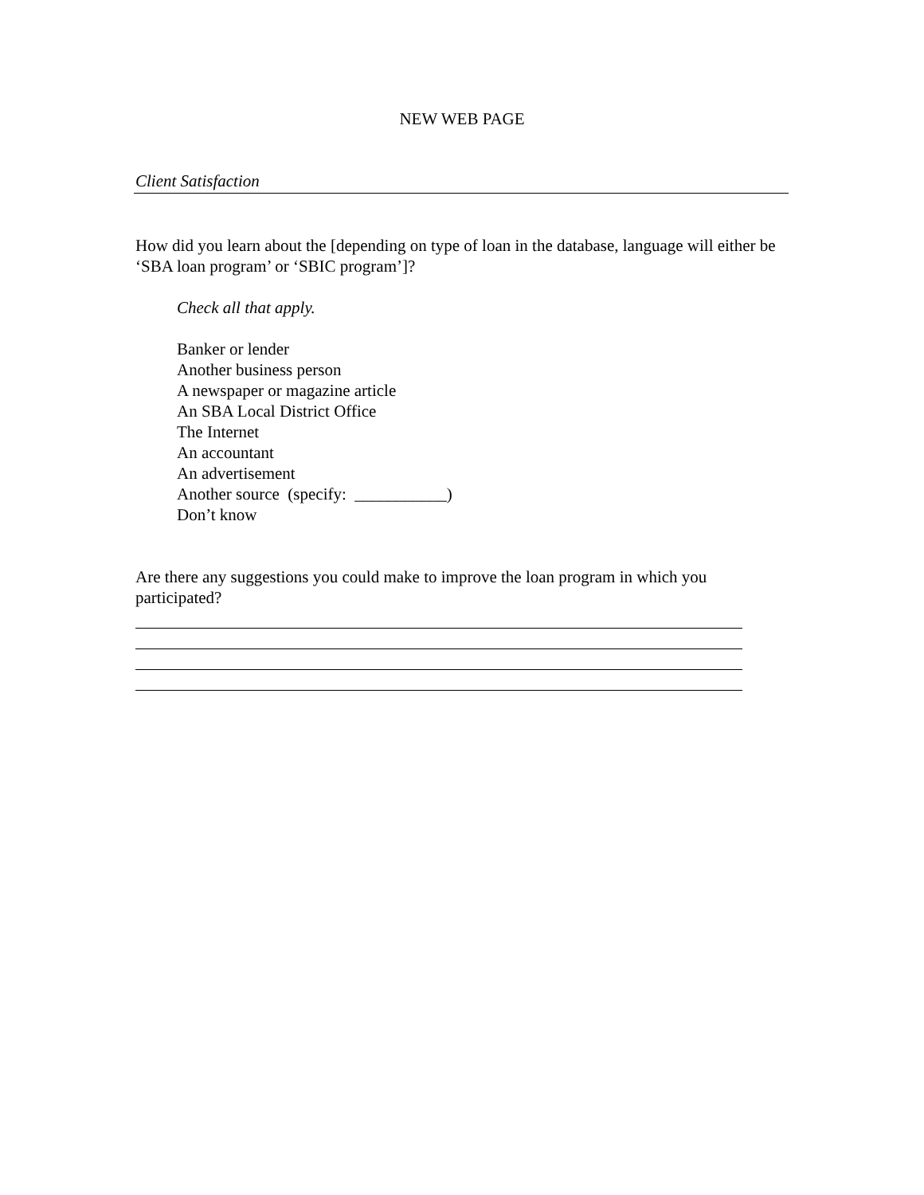NEW WEB PAGE
Client Satisfaction
How did you learn about the [depending on type of loan in the database, language will either be ‘SBA loan program’ or ‘SBIC program’]?
Check all that apply.
Banker or lender
Another business person
A newspaper or magazine article
An SBA Local District Office
The Internet
An accountant
An advertisement
Another source (specify: ___________)
Don’t know
Are there any suggestions you could make to improve the loan program in which you participated?